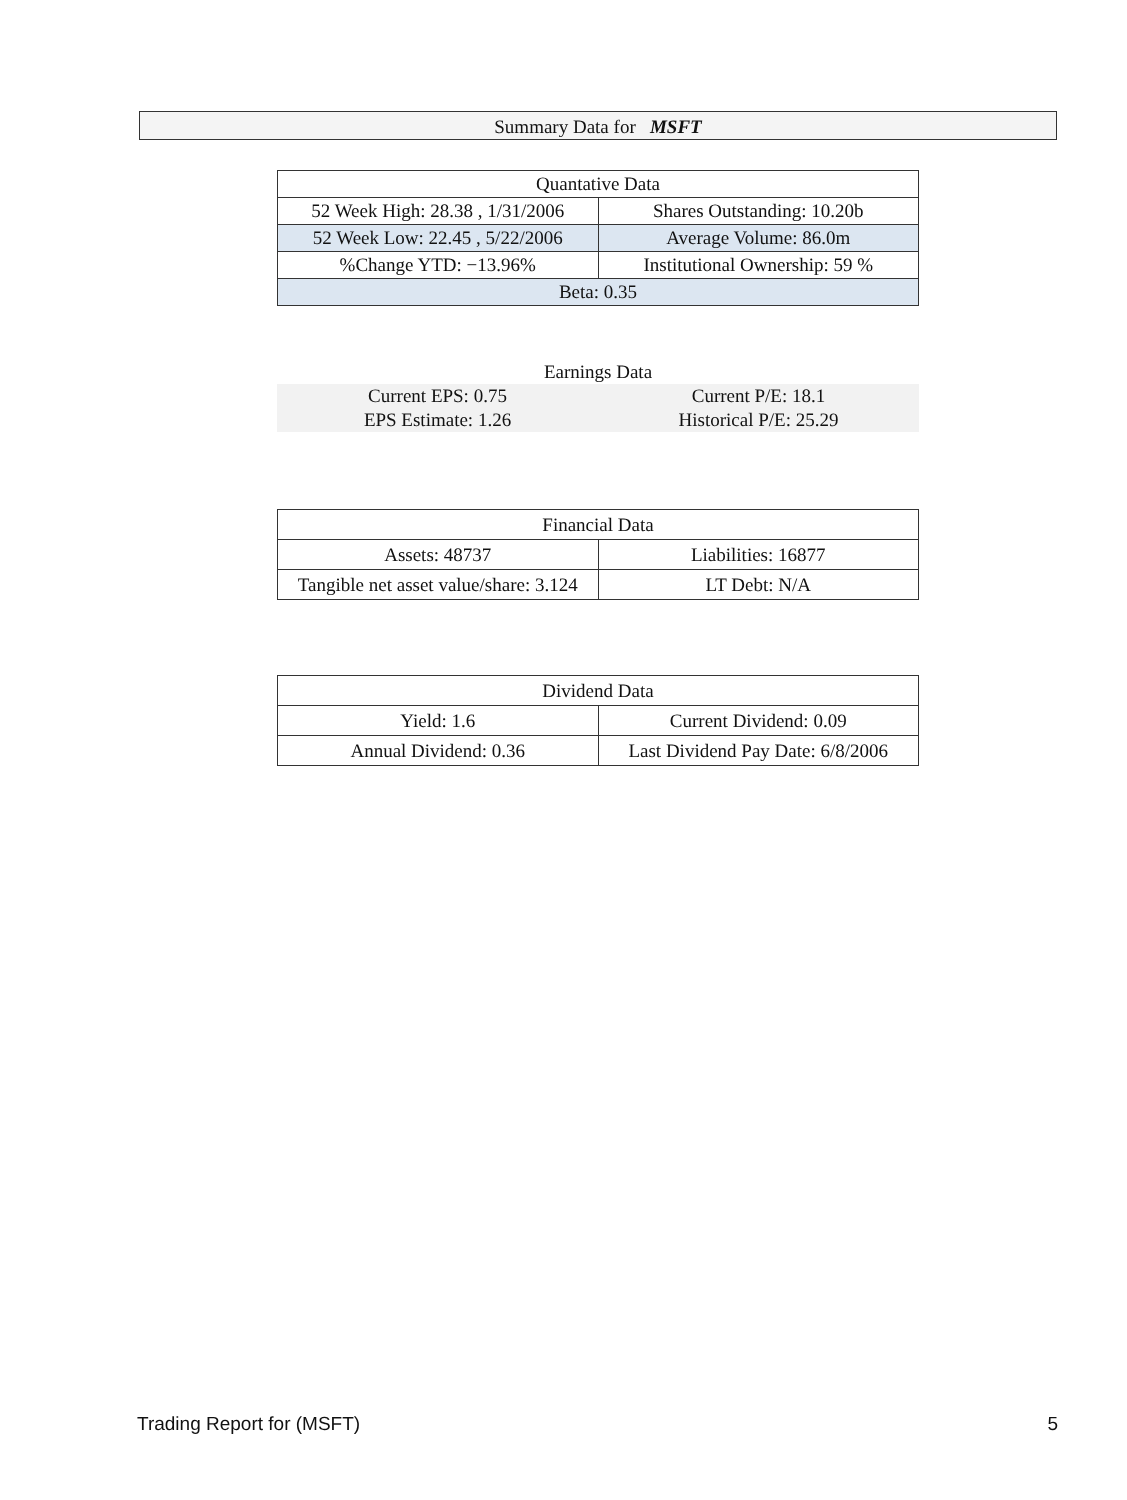Summary Data for MSFT
| Quantative Data | |
| 52 Week High: 28.38 , 1/31/2006 | Shares Outstanding: 10.20b |
| 52 Week Low: 22.45 , 5/22/2006 | Average Volume: 86.0m |
| %Change YTD: −13.96% | Institutional Ownership: 59 % |
| Beta: 0.35 | |
| Earnings Data | |
| Current EPS: 0.75 | Current P/E: 18.1 |
| EPS Estimate: 1.26 | Historical P/E: 25.29 |
| Financial Data | |
| Assets: 48737 | Liabilities: 16877 |
| Tangible net asset value/share: 3.124 | LT Debt: N/A |
| Dividend Data | |
| Yield: 1.6 | Current Dividend: 0.09 |
| Annual Dividend: 0.36 | Last Dividend Pay Date: 6/8/2006 |
Trading Report for (MSFT) 5